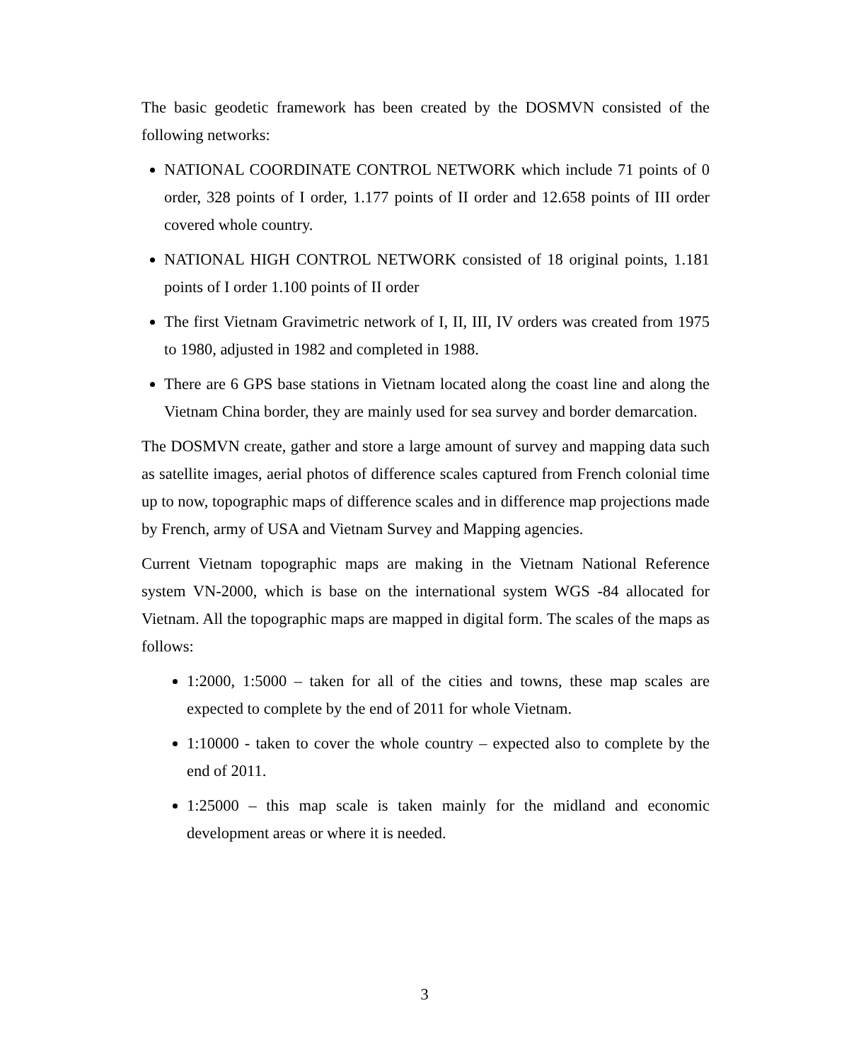The basic geodetic framework has been created by the DOSMVN consisted of the following networks:
NATIONAL COORDINATE CONTROL NETWORK which include 71 points of 0 order, 328 points of I order, 1.177 points of II order and 12.658 points of III order covered whole country.
NATIONAL HIGH CONTROL NETWORK consisted of 18 original points, 1.181 points of I order 1.100 points of II order
The first Vietnam Gravimetric network of I, II, III, IV orders was created from 1975 to 1980, adjusted in 1982 and completed in 1988.
There are 6 GPS base stations in Vietnam located along the coast line and along the Vietnam China border, they are mainly used for sea survey and border demarcation.
The DOSMVN create, gather and store a large amount of survey and mapping data such as satellite images, aerial photos of difference scales captured from French colonial time up to now, topographic maps of difference scales and in difference map projections made by French, army of USA and Vietnam Survey and Mapping agencies.
Current Vietnam topographic maps are making in the Vietnam National Reference system VN-2000, which is base on the international system WGS -84 allocated for Vietnam. All the topographic maps are mapped in digital form. The scales of the maps as follows:
1:2000, 1:5000 – taken for all of the cities and towns, these map scales are expected to complete by the end of 2011 for whole Vietnam.
1:10000 - taken to cover the whole country – expected also to complete by the end of 2011.
1:25000 – this map scale is taken mainly for the midland and economic development areas or where it is needed.
3